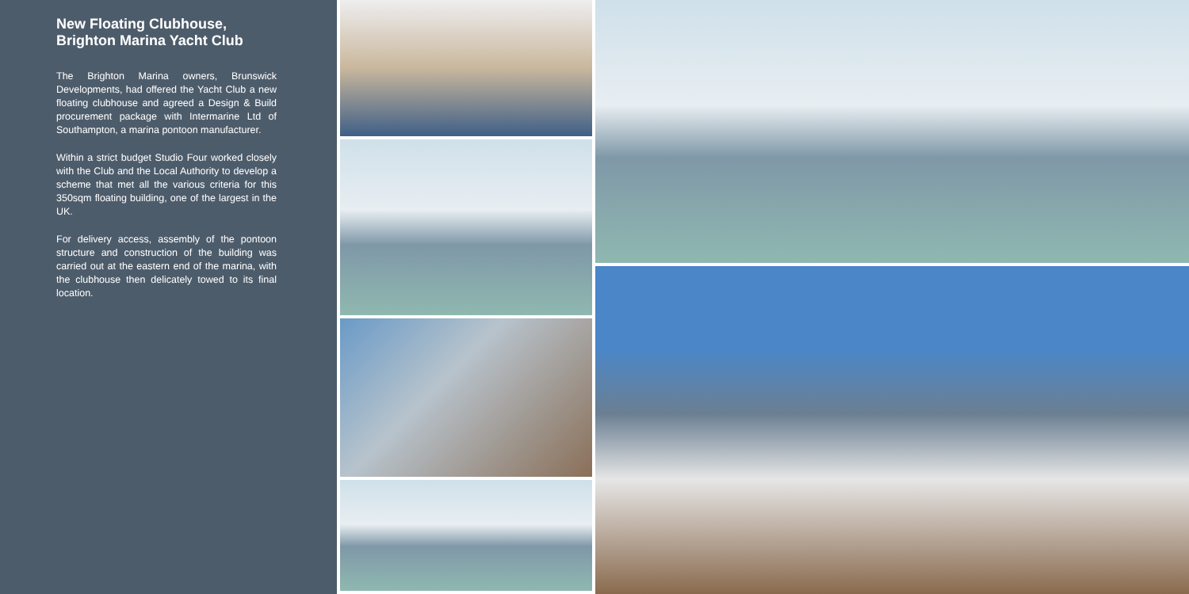New Floating Clubhouse,
Brighton Marina Yacht Club
The Brighton Marina owners, Brunswick Developments, had offered the Yacht Club a new floating clubhouse and agreed a Design & Build procurement package with Intermarine Ltd of Southampton, a marina pontoon manufacturer.
Within a strict budget Studio Four worked closely with the Club and the Local Authority to develop a scheme that met all the various criteria for this 350sqm floating building, one of the largest in the UK.
For delivery access, assembly of the pontoon structure and construction of the building was carried out at the eastern end of the marina, with the clubhouse then delicately towed to its final location.